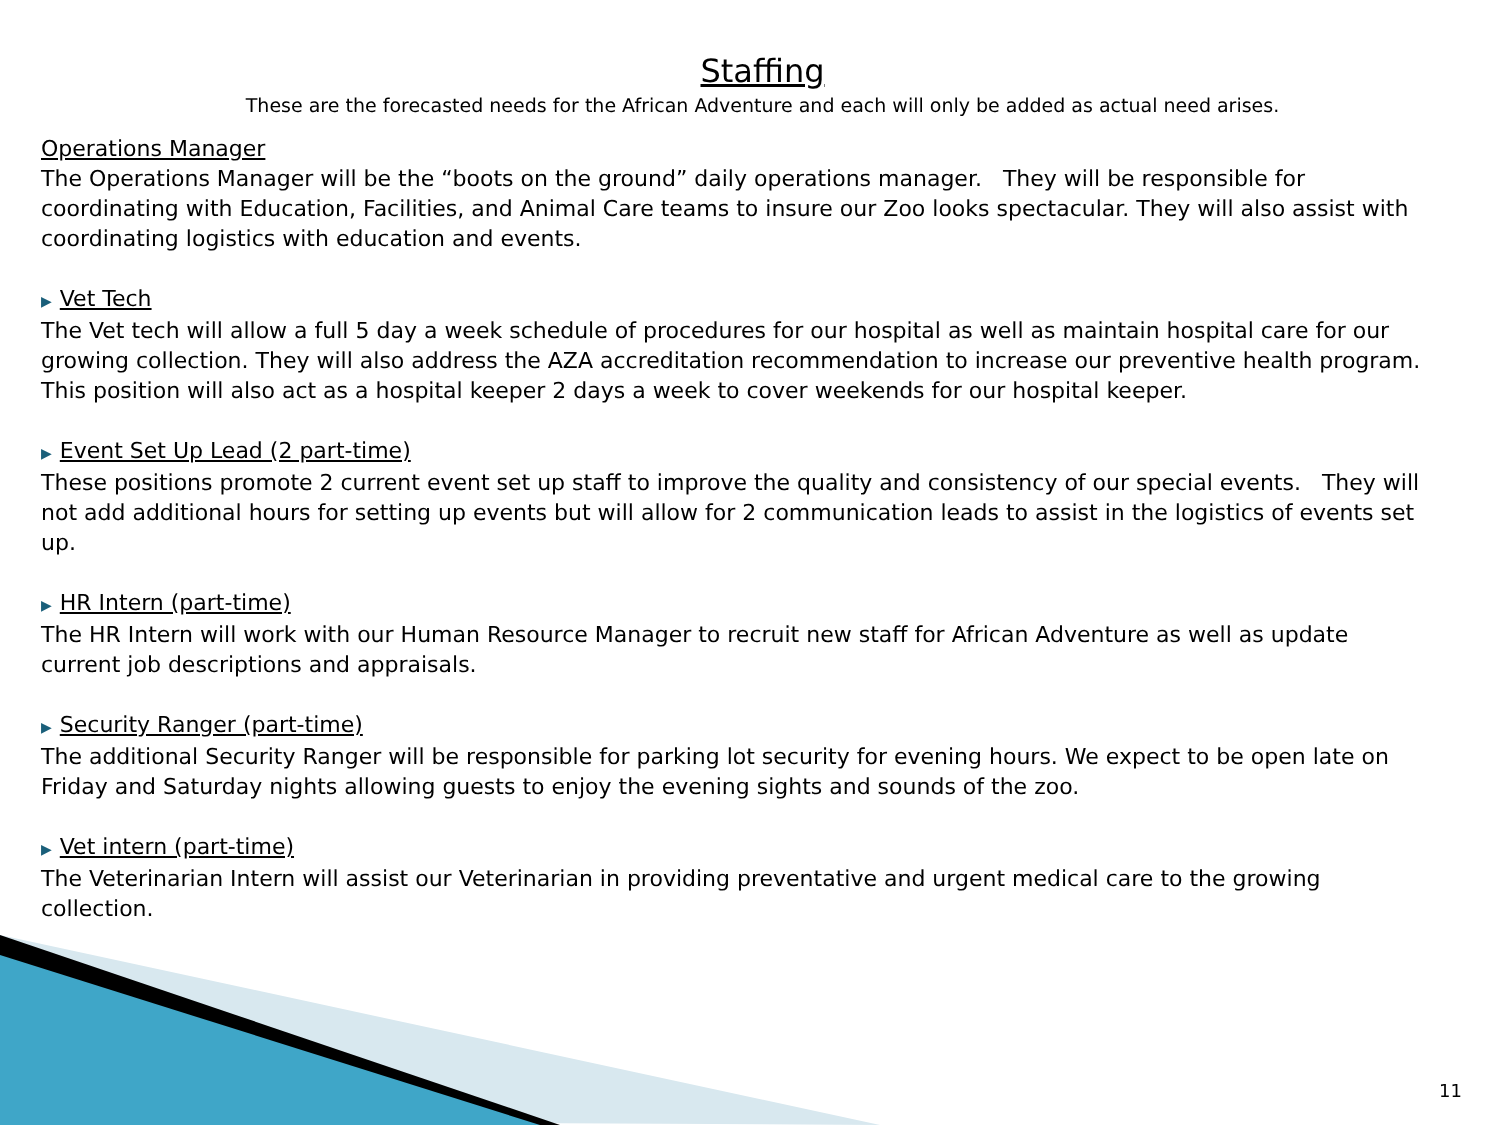Staffing
These are the forecasted needs for the African Adventure and each will only be added as actual need arises.
Operations Manager
The Operations Manager will be the “boots on the ground” daily operations manager. They will be responsible for coordinating with Education, Facilities, and Animal Care teams to insure our Zoo looks spectacular. They will also assist with coordinating logistics with education and events.
▶ Vet Tech
The Vet tech will allow a full 5 day a week schedule of procedures for our hospital as well as maintain hospital care for our growing collection. They will also address the AZA accreditation recommendation to increase our preventive health program. This position will also act as a hospital keeper 2 days a week to cover weekends for our hospital keeper.
▶ Event Set Up Lead (2 part-time)
These positions promote 2 current event set up staff to improve the quality and consistency of our special events. They will not add additional hours for setting up events but will allow for 2 communication leads to assist in the logistics of events set up.
▶ HR Intern (part-time)
The HR Intern will work with our Human Resource Manager to recruit new staff for African Adventure as well as update current job descriptions and appraisals.
▶ Security Ranger (part-time)
The additional Security Ranger will be responsible for parking lot security for evening hours. We expect to be open late on Friday and Saturday nights allowing guests to enjoy the evening sights and sounds of the zoo.
▶ Vet intern (part-time)
The Veterinarian Intern will assist our Veterinarian in providing preventative and urgent medical care to the growing collection.
11